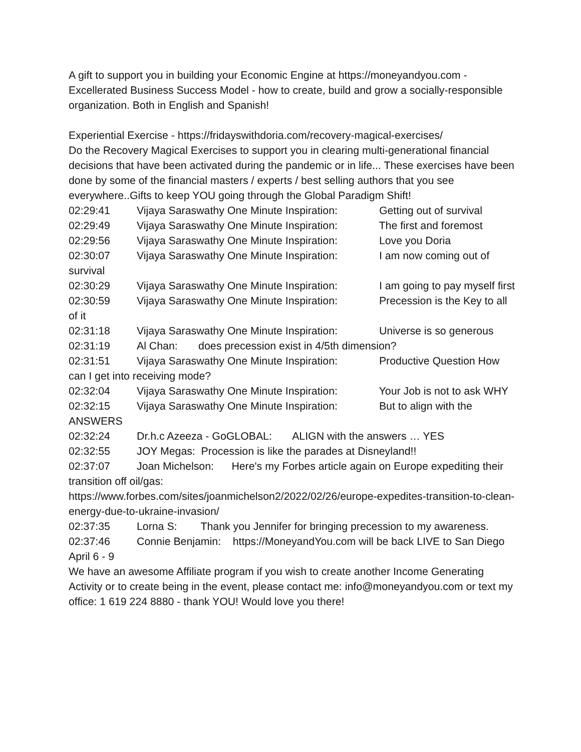A gift to support you in building your Economic Engine at https://moneyandyou.com - Excellerated Business Success Model - how to create, build and grow a socially-responsible organization. Both in English and Spanish!
Experiential Exercise - https://fridayswithdoria.com/recovery-magical-exercises/
Do the Recovery Magical Exercises to support you in clearing multi-generational financial decisions that have been activated during the pandemic or in life... These exercises have been done by some of the financial masters / experts / best selling authors that you see everywhere..Gifts to keep YOU going through the Global Paradigm Shift!
02:29:41 Vijaya Saraswathy One Minute Inspiration: Getting out of survival
02:29:49 Vijaya Saraswathy One Minute Inspiration: The first and foremost
02:29:56 Vijaya Saraswathy One Minute Inspiration: Love you Doria
02:30:07 Vijaya Saraswathy One Minute Inspiration: I am now coming out of survival
02:30:29 Vijaya Saraswathy One Minute Inspiration: I am going to pay myself first
02:30:59 Vijaya Saraswathy One Minute Inspiration: Precession is the Key to all of it
02:31:18 Vijaya Saraswathy One Minute Inspiration: Universe is so generous
02:31:19 Al Chan: does precession exist in 4/5th dimension?
02:31:51 Vijaya Saraswathy One Minute Inspiration: Productive Question How can I get into receiving mode?
02:32:04 Vijaya Saraswathy One Minute Inspiration: Your Job is not to ask WHY
02:32:15 Vijaya Saraswathy One Minute Inspiration: But to align with the ANSWERS
02:32:24 Dr.h.c Azeeza - GoGLOBAL: ALIGN with the answers … YES
02:32:55 JOY Megas: Procession is like the parades at Disneyland!!
02:37:07 Joan Michelson: Here's my Forbes article again on Europe expediting their transition off oil/gas:
https://www.forbes.com/sites/joanmichelson2/2022/02/26/europe-expedites-transition-to-clean-energy-due-to-ukraine-invasion/
02:37:35 Lorna S: Thank you Jennifer for bringing precession to my awareness.
02:37:46 Connie Benjamin: https://MoneyandYou.com will be back LIVE to San Diego April 6 - 9
We have an awesome Affiliate program if you wish to create another Income Generating Activity or to create being in the event, please contact me: info@moneyandyou.com or text my office: 1 619 224 8880 - thank YOU! Would love you there!